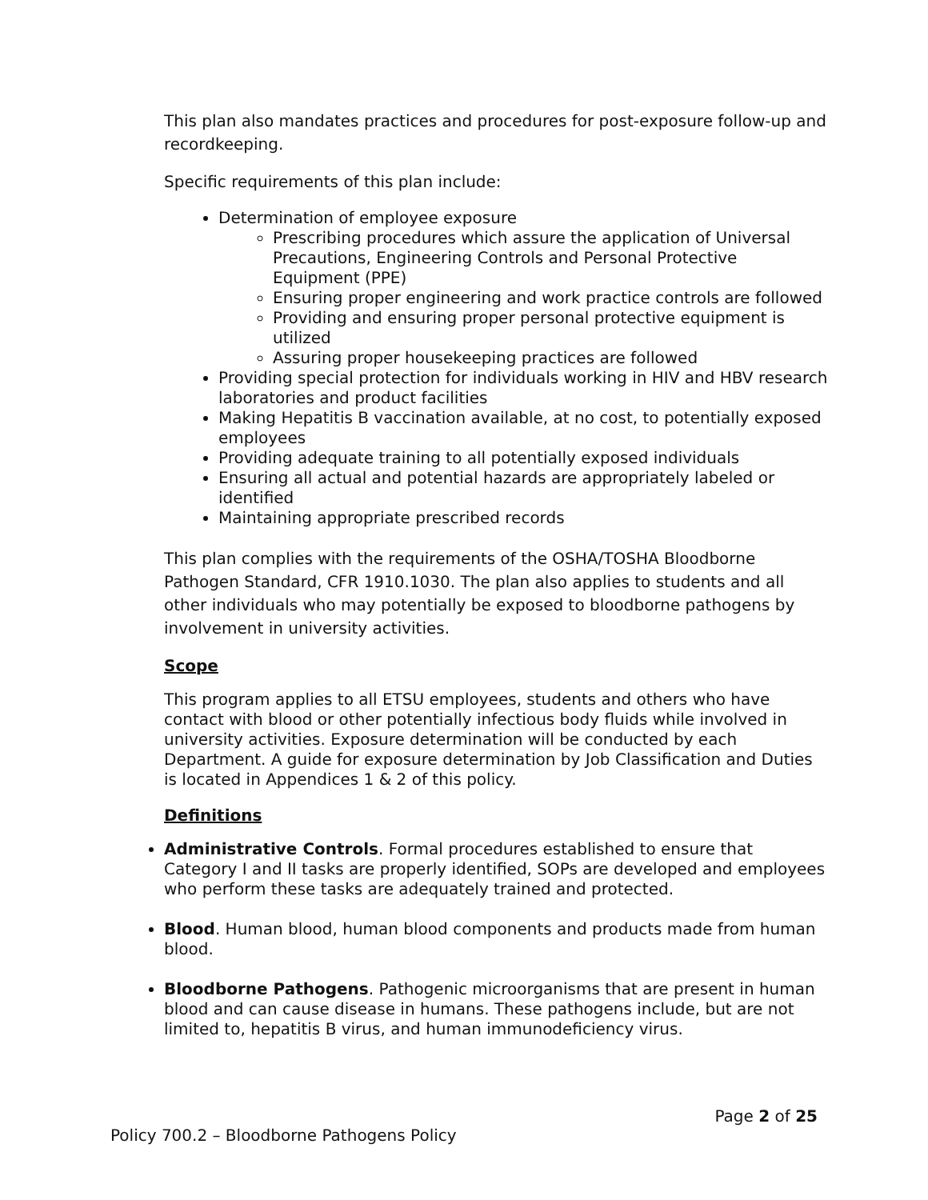This plan also mandates practices and procedures for post-exposure follow-up and recordkeeping.
Specific requirements of this plan include:
Determination of employee exposure
Prescribing procedures which assure the application of Universal Precautions, Engineering Controls and Personal Protective Equipment (PPE)
Ensuring proper engineering and work practice controls are followed
Providing and ensuring proper personal protective equipment is utilized
Assuring proper housekeeping practices are followed
Providing special protection for individuals working in HIV and HBV research laboratories and product facilities
Making Hepatitis B vaccination available, at no cost, to potentially exposed employees
Providing adequate training to all potentially exposed individuals
Ensuring all actual and potential hazards are appropriately labeled or identified
Maintaining appropriate prescribed records
This plan complies with the requirements of the OSHA/TOSHA Bloodborne Pathogen Standard, CFR 1910.1030. The plan also applies to students and all other individuals who may potentially be exposed to bloodborne pathogens by involvement in university activities.
Scope
This program applies to all ETSU employees, students and others who have contact with blood or other potentially infectious body fluids while involved in university activities. Exposure determination will be conducted by each Department. A guide for exposure determination by Job Classification and Duties is located in Appendices 1 & 2 of this policy.
Definitions
Administrative Controls. Formal procedures established to ensure that Category I and II tasks are properly identified, SOPs are developed and employees who perform these tasks are adequately trained and protected.
Blood. Human blood, human blood components and products made from human blood.
Bloodborne Pathogens. Pathogenic microorganisms that are present in human blood and can cause disease in humans. These pathogens include, but are not limited to, hepatitis B virus, and human immunodeficiency virus.
Page 2 of 25
Policy 700.2 – Bloodborne Pathogens Policy